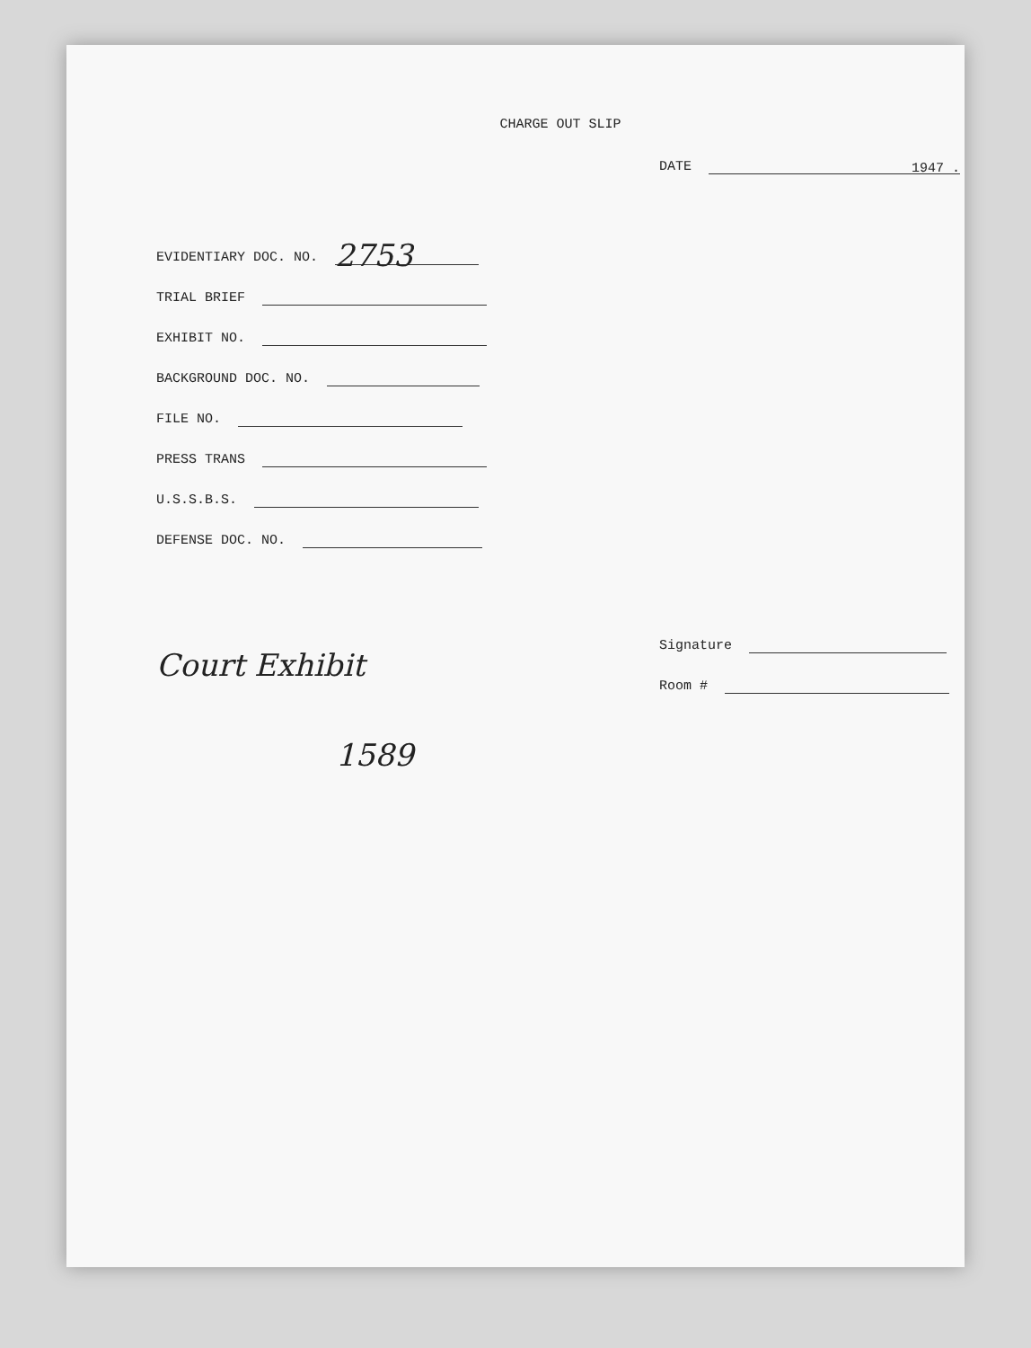CHARGE OUT SLIP
DATE 1947 .
EVIDENTIARY DOC. NO. 2753
TRIAL BRIEF
EXHIBIT NO.
BACKGROUND DOC. NO.
FILE NO.
PRESS TRANS
U.S.S.B.S.
DEFENSE DOC. NO.
Court Exhibit
1589
Signature
Room #